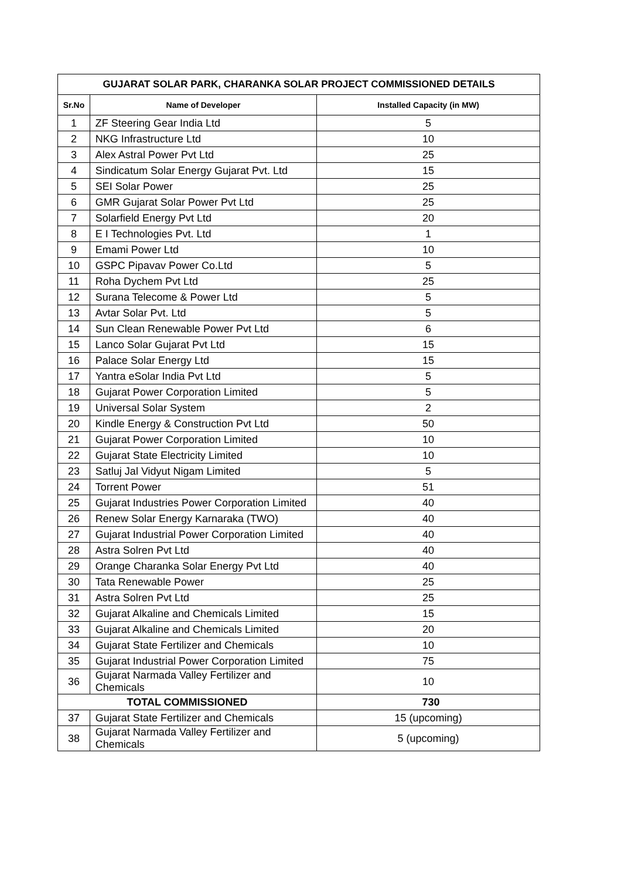| GUJARAT SOLAR PARK, CHARANKA SOLAR PROJECT COMMISSIONED DETAILS | | |
| --- | --- | --- |
| Sr.No | Name of Developer | Installed Capacity (in MW) |
| 1 | ZF Steering Gear India Ltd | 5 |
| 2 | NKG Infrastructure Ltd | 10 |
| 3 | Alex Astral Power Pvt Ltd | 25 |
| 4 | Sindicatum Solar Energy Gujarat Pvt. Ltd | 15 |
| 5 | SEI Solar Power | 25 |
| 6 | GMR Gujarat Solar Power Pvt Ltd | 25 |
| 7 | Solarfield Energy Pvt Ltd | 20 |
| 8 | E I Technologies Pvt. Ltd | 1 |
| 9 | Emami Power Ltd | 10 |
| 10 | GSPC Pipavav Power Co.Ltd | 5 |
| 11 | Roha Dychem Pvt Ltd | 25 |
| 12 | Surana Telecome & Power Ltd | 5 |
| 13 | Avtar Solar Pvt. Ltd | 5 |
| 14 | Sun Clean Renewable Power Pvt Ltd | 6 |
| 15 | Lanco Solar Gujarat Pvt Ltd | 15 |
| 16 | Palace Solar Energy Ltd | 15 |
| 17 | Yantra eSolar India Pvt Ltd | 5 |
| 18 | Gujarat Power Corporation Limited | 5 |
| 19 | Universal Solar System | 2 |
| 20 | Kindle Energy & Construction Pvt Ltd | 50 |
| 21 | Gujarat Power Corporation Limited | 10 |
| 22 | Gujarat State Electricity Limited | 10 |
| 23 | Satluj Jal Vidyut Nigam Limited | 5 |
| 24 | Torrent Power | 51 |
| 25 | Gujarat Industries Power Corporation Limited | 40 |
| 26 | Renew Solar Energy Karnaraka (TWO) | 40 |
| 27 | Gujarat Industrial Power Corporation Limited | 40 |
| 28 | Astra Solren Pvt Ltd | 40 |
| 29 | Orange Charanka Solar Energy Pvt Ltd | 40 |
| 30 | Tata Renewable Power | 25 |
| 31 | Astra Solren Pvt Ltd | 25 |
| 32 | Gujarat Alkaline and Chemicals Limited | 15 |
| 33 | Gujarat Alkaline and Chemicals Limited | 20 |
| 34 | Gujarat State Fertilizer and Chemicals | 10 |
| 35 | Gujarat Industrial Power Corporation Limited | 75 |
| 36 | Gujarat Narmada Valley Fertilizer and Chemicals | 10 |
| TOTAL COMMISSIONED | | 730 |
| 37 | Gujarat State Fertilizer and Chemicals | 15 (upcoming) |
| 38 | Gujarat Narmada Valley Fertilizer and Chemicals | 5 (upcoming) |